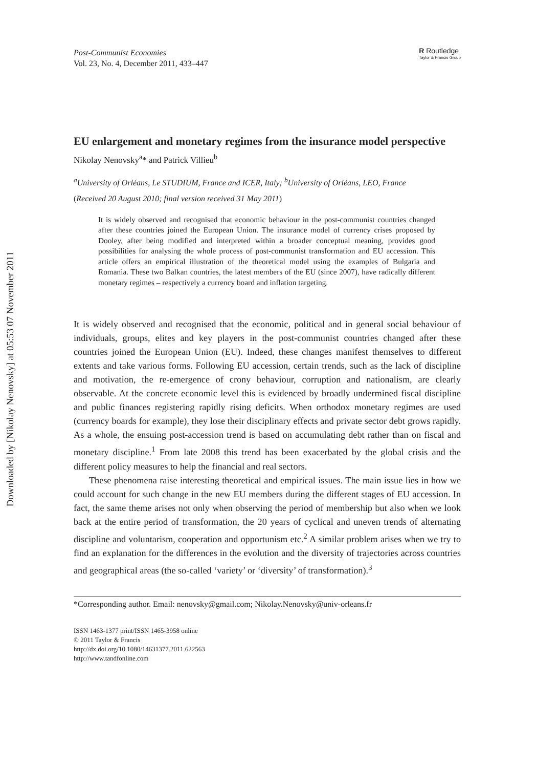Downloaded by [Nikolay Nenovsky] at 05:53 07 November 2011
Post-Communist Economies
Vol. 23, No. 4, December 2011, 433–447
R Routledge
Taylor & Francis Group
EU enlargement and monetary regimes from the insurance model perspective
Nikolay Nenovsky<sup>a</sup>* and Patrick Villieu<sup>b</sup>
<sup>a</sup> University of Orléans, Le STUDIUM, France and ICER, Italy; <sup>b</sup>University of Orléans, LEO, France
(Received 20 August 2010; final version received 31 May 2011)
It is widely observed and recognised that economic behaviour in the post-communist countries changed after these countries joined the European Union. The insurance model of currency crises proposed by Dooley, after being modified and interpreted within a broader conceptual meaning, provides good possibilities for analysing the whole process of post-communist transformation and EU accession. This article offers an empirical illustration of the theoretical model using the examples of Bulgaria and Romania. These two Balkan countries, the latest members of the EU (since 2007), have radically different monetary regimes – respectively a currency board and inflation targeting.
It is widely observed and recognised that the economic, political and in general social behaviour of individuals, groups, elites and key players in the post-communist countries changed after these countries joined the European Union (EU). Indeed, these changes manifest themselves to different extents and take various forms. Following EU accession, certain trends, such as the lack of discipline and motivation, the re-emergence of crony behaviour, corruption and nationalism, are clearly observable. At the concrete economic level this is evidenced by broadly undermined fiscal discipline and public finances registering rapidly rising deficits. When orthodox monetary regimes are used (currency boards for example), they lose their disciplinary effects and private sector debt grows rapidly. As a whole, the ensuing post-accession trend is based on accumulating debt rather than on fiscal and monetary discipline.<sup>1</sup> From late 2008 this trend has been exacerbated by the global crisis and the different policy measures to help the financial and real sectors.
These phenomena raise interesting theoretical and empirical issues. The main issue lies in how we could account for such change in the new EU members during the different stages of EU accession. In fact, the same theme arises not only when observing the period of membership but also when we look back at the entire period of transformation, the 20 years of cyclical and uneven trends of alternating discipline and voluntarism, cooperation and opportunism etc.<sup>2</sup> A similar problem arises when we try to find an explanation for the differences in the evolution and the diversity of trajectories across countries and geographical areas (the so-called ‘variety’ or ‘diversity’ of transformation).<sup>3</sup>
*Corresponding author. Email: nenovsky@gmail.com; Nikolay.Nenovsky@univ-orleans.fr
ISSN 1463-1377 print/ISSN 1465-3958 online
© 2011 Taylor & Francis
http://dx.doi.org/10.1080/14631377.2011.622563
http://www.tandfonline.com